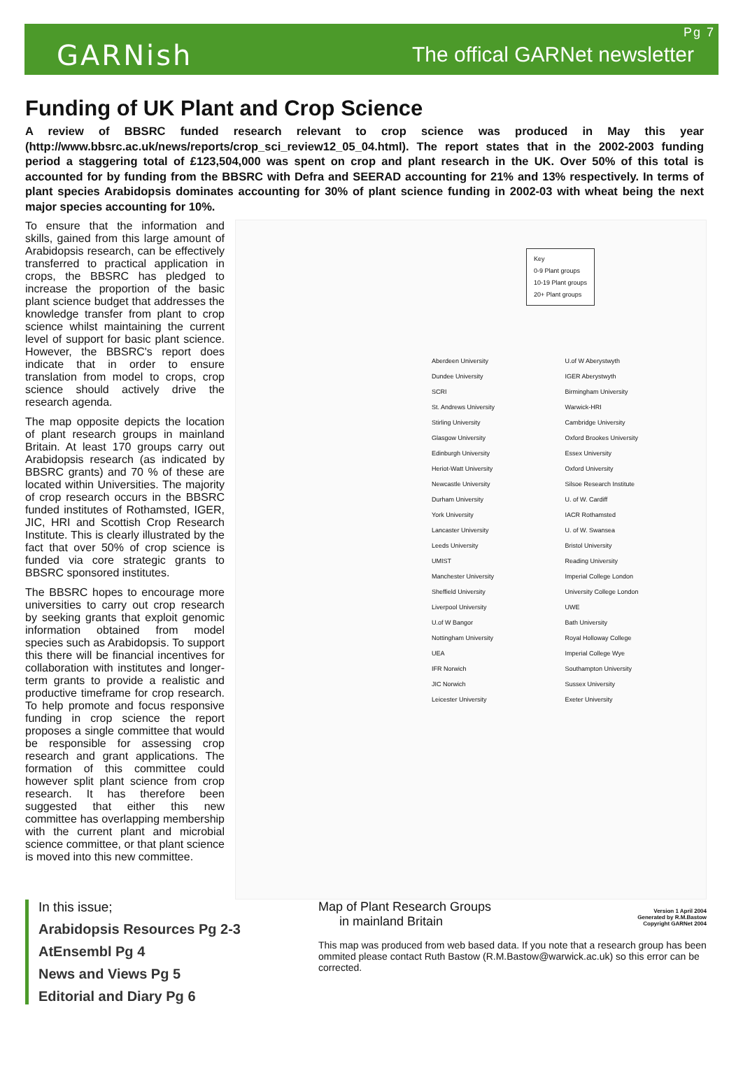GARNish
Pg 7
The offical GARNet newsletter
Funding of UK Plant and Crop Science
A review of BBSRC funded research relevant to crop science was produced in May this year (http://www.bbsrc.ac.uk/news/reports/crop_sci_review12_05_04.html). The report states that in the 2002-2003 funding period a staggering total of £123,504,000 was spent on crop and plant research in the UK. Over 50% of this total is accounted for by funding from the BBSRC with Defra and SEERAD accounting for 21% and 13% respectively. In terms of plant species Arabidopsis dominates accounting for 30% of plant science funding in 2002-03 with wheat being the next major species accounting for 10%.
To ensure that the information and skills, gained from this large amount of Arabidopsis research, can be effectively transferred to practical application in crops, the BBSRC has pledged to increase the proportion of the basic plant science budget that addresses the knowledge transfer from plant to crop science whilst maintaining the current level of support for basic plant science. However, the BBSRC's report does indicate that in order to ensure translation from model to crops, crop science should actively drive the research agenda.
The map opposite depicts the location of plant research groups in mainland Britain. At least 170 groups carry out Arabidopsis research (as indicated by BBSRC grants) and 70 % of these are located within Universities. The majority of crop research occurs in the BBSRC funded institutes of Rothamsted, IGER, JIC, HRI and Scottish Crop Research Institute. This is clearly illustrated by the fact that over 50% of crop science is funded via core strategic grants to BBSRC sponsored institutes.
The BBSRC hopes to encourage more universities to carry out crop research by seeking grants that exploit genomic information obtained from model species such as Arabidopsis. To support this there will be financial incentives for collaboration with institutes and longer-term grants to provide a realistic and productive timeframe for crop research. To help promote and focus responsive funding in crop science the report proposes a single committee that would be responsible for assessing crop research and grant applications. The formation of this committee could however split plant science from crop research. It has therefore been suggested that either this new committee has overlapping membership with the current plant and microbial science committee, or that plant science is moved into this new committee.
Key
0-9 Plant groups
10-19 Plant groups
20+ Plant groups
Aberdeen University
Dundee University
SCRI
St. Andrews University
Stirling University
Glasgow University
Edinburgh University
Heriot-Watt University
Newcastle University
Durham University
York University
Lancaster University
Leeds University
UMIST
Manchester University
Sheffield University
Liverpool University
U.of W Bangor
Nottingham University
UEA
IFR Norwich
JIC Norwich
Leicester University
U.of W Aberystwyth
IGER Aberystwyth
Birmingham University
Warwick-HRI
Cambridge University
Oxford Brookes University
Essex University
Oxford University
Silsoe Research Institute
U. of W. Cardiff
IACR Rothamsted
U. of W. Swansea
Bristol University
Reading University
Imperial College London
University College London
UWE
Bath University
Royal Holloway College
Imperial College Wye
Southampton University
Sussex University
Exeter University
In this issue;
Arabidopsis Resources Pg 2-3
AtEnsembl Pg 4
News and Views Pg 5
Editorial and Diary Pg 6
Map of Plant Research Groups
in mainland Britain
Version 1 April 2004
Generated by R.M.Bastow
Copyright GARNet 2004
This map was produced from web based data. If you note that a research group has been ommited please contact Ruth Bastow (R.M.Bastow@warwick.ac.uk) so this error can be corrected.